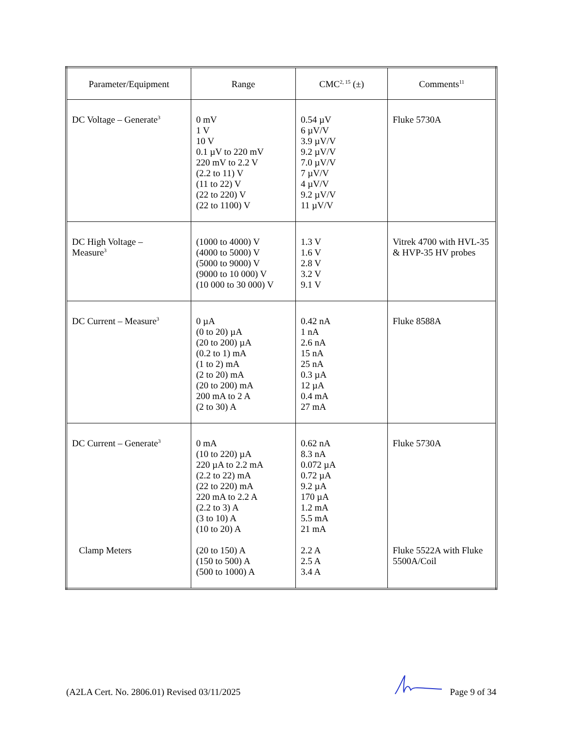| Parameter/Equipment | Range | CMC<sup>2, 15</sup> (±) | Comments<sup>11</sup> |
| --- | --- | --- | --- |
| DC Voltage – Generate<sup>3</sup> | 0 mV 1 V 10 V 0.1 µV to 220 mV 220 mV to 2.2 V (2.2 to 11) V (11 to 22) V (22 to 220) V (22 to 1100) V | 0.54 µV 6 µV/V 3.9 µV/V 9.2 µV/V 7.0 µV/V 7 µV/V 4 µV/V 9.2 µV/V 11 µV/V | Fluke 5730A |
| DC High Voltage – Measure<sup>3</sup> | (1000 to 4000) V (4000 to 5000) V (5000 to 9000) V (9000 to 10 000) V (10 000 to 30 000) V | 1.3 V 1.6 V 2.8 V 3.2 V 9.1 V | Vitrek 4700 with HVL-35 & HVP-35 HV probes |
| DC Current – Measure<sup>3</sup> | 0 µA (0 to 20) µA (20 to 200) µA (0.2 to 1) mA (1 to 2) mA (2 to 20) mA (20 to 200) mA 200 mA to 2 A (2 to 30) A | 0.42 nA 1 nA 2.6 nA 15 nA 25 nA 0.3 µA 12 µA 0.4 mA 27 mA | Fluke 8588A |
| DC Current – Generate<sup>3</sup> Clamp Meters | 0 mA (10 to 220) µA 220 µA to 2.2 mA (2.2 to 22) mA (22 to 220) mA 220 mA to 2.2 A (2.2 to 3) A (3 to 10) A (10 to 20) A (20 to 150) A (150 to 500) A (500 to 1000) A | 0.62 nA 8.3 nA 0.072 µA 0.72 µA 9.2 µA 170 µA 1.2 mA 5.5 mA 21 mA 2.2 A 2.5 A 3.4 A | Fluke 5730A Fluke 5522A with Fluke 5500A/Coil |
(A2LA Cert. No. 2806.01) Revised 03/11/2025 Page 9 of 34